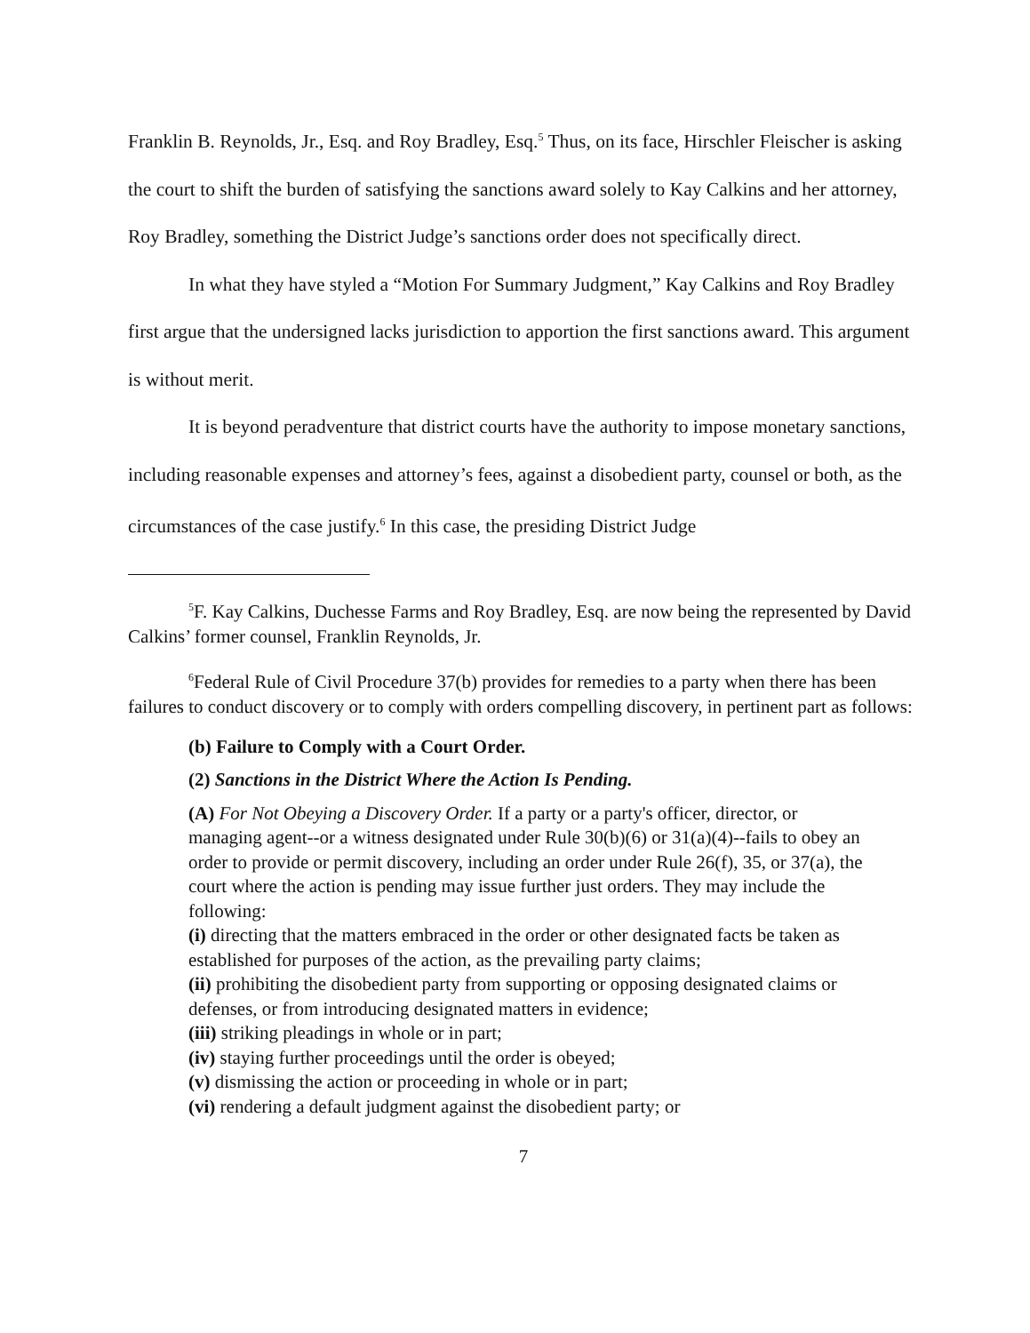Franklin B. Reynolds, Jr., Esq. and Roy Bradley, Esq.<sup>5</sup> Thus, on its face, Hirschler Fleischer is asking the court to shift the burden of satisfying the sanctions award solely to Kay Calkins and her attorney, Roy Bradley, something the District Judge’s sanctions order does not specifically direct.
In what they have styled a “Motion For Summary Judgment,” Kay Calkins and Roy Bradley first argue that the undersigned lacks jurisdiction to apportion the first sanctions award. This argument is without merit.
It is beyond peradventure that district courts have the authority to impose monetary sanctions, including reasonable expenses and attorney’s fees, against a disobedient party, counsel or both, as the circumstances of the case justify.<sup>6</sup> In this case, the presiding District Judge
<sup>5</sup> F. Kay Calkins, Duchesse Farms and Roy Bradley, Esq. are now being the represented by David Calkins’ former counsel, Franklin Reynolds, Jr.
<sup>6</sup> Federal Rule of Civil Procedure 37(b) provides for remedies to a party when there has been failures to conduct discovery or to comply with orders compelling discovery, in pertinent part as follows:
(b) Failure to Comply with a Court Order.
(2) Sanctions in the District Where the Action Is Pending.
(A) For Not Obeying a Discovery Order. If a party or a party's officer, director, or managing agent--or a witness designated under Rule 30(b)(6) or 31(a)(4)--fails to obey an order to provide or permit discovery, including an order under Rule 26(f), 35, or 37(a), the court where the action is pending may issue further just orders. They may include the following:
(i) directing that the matters embraced in the order or other designated facts be taken as established for purposes of the action, as the prevailing party claims;
(ii) prohibiting the disobedient party from supporting or opposing designated claims or defenses, or from introducing designated matters in evidence;
(iii) striking pleadings in whole or in part;
(iv) staying further proceedings until the order is obeyed;
(v) dismissing the action or proceeding in whole or in part;
(vi) rendering a default judgment against the disobedient party; or
7